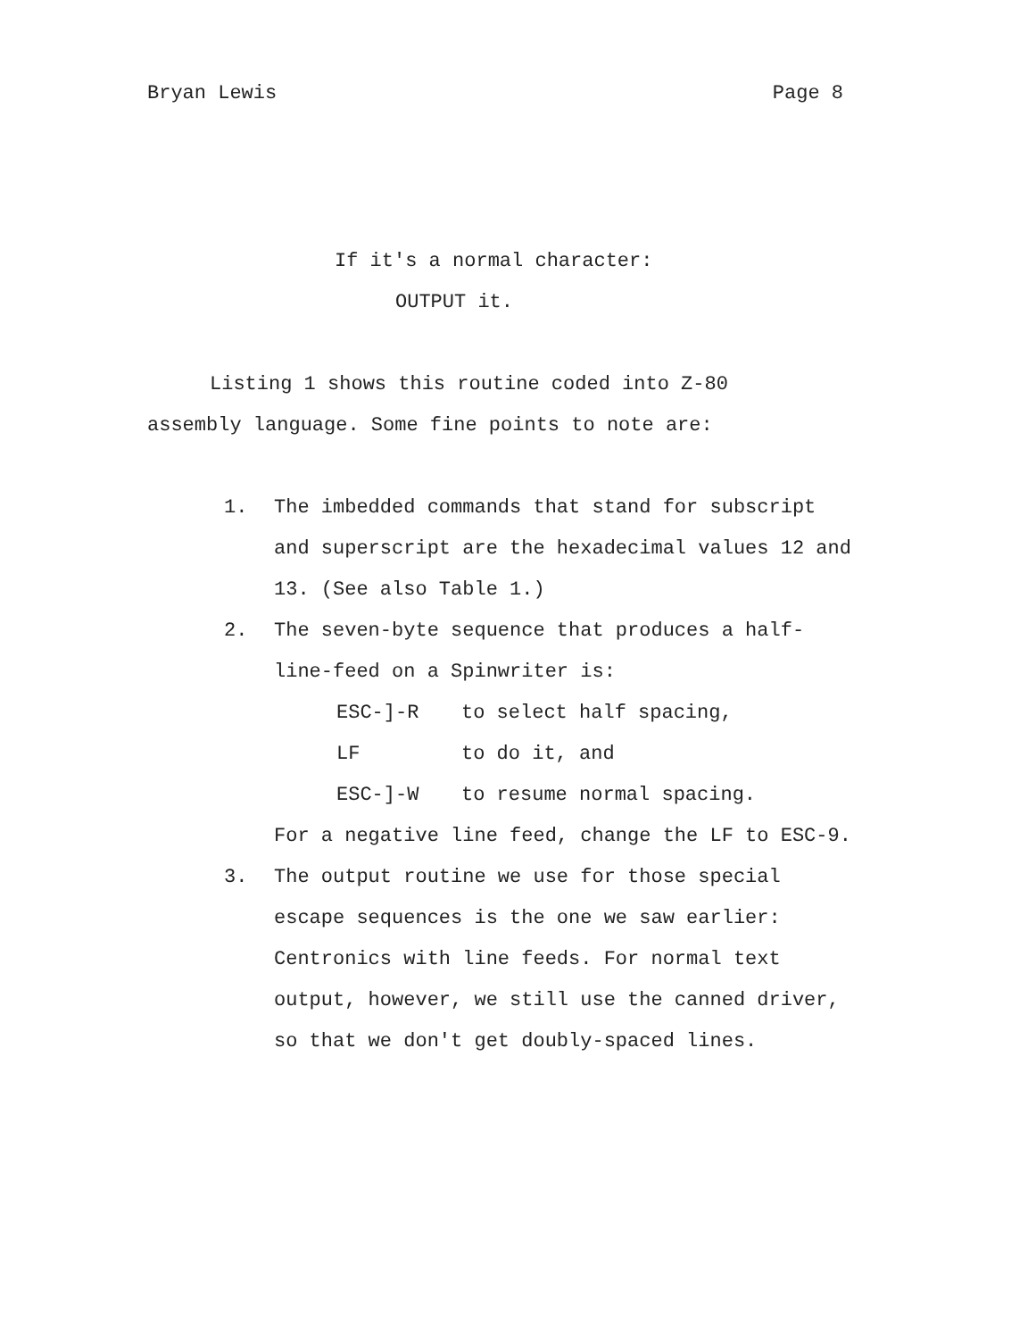Bryan Lewis Page 8
If it's a normal character:
OUTPUT it.
Listing 1 shows this routine coded into Z-80
assembly language. Some fine points to note are:
1. The imbedded commands that stand for subscript and superscript are the hexadecimal values 12 and 13. (See also Table 1.)
2. The seven-byte sequence that produces a half-line-feed on a Spinwriter is:
ESC-]-R to select half spacing,
LF to do it, and
ESC-]-W to resume normal spacing.
For a negative line feed, change the LF to ESC-9.
3. The output routine we use for those special escape sequences is the one we saw earlier: Centronics with line feeds. For normal text output, however, we still use the canned driver, so that we don't get doubly-spaced lines.